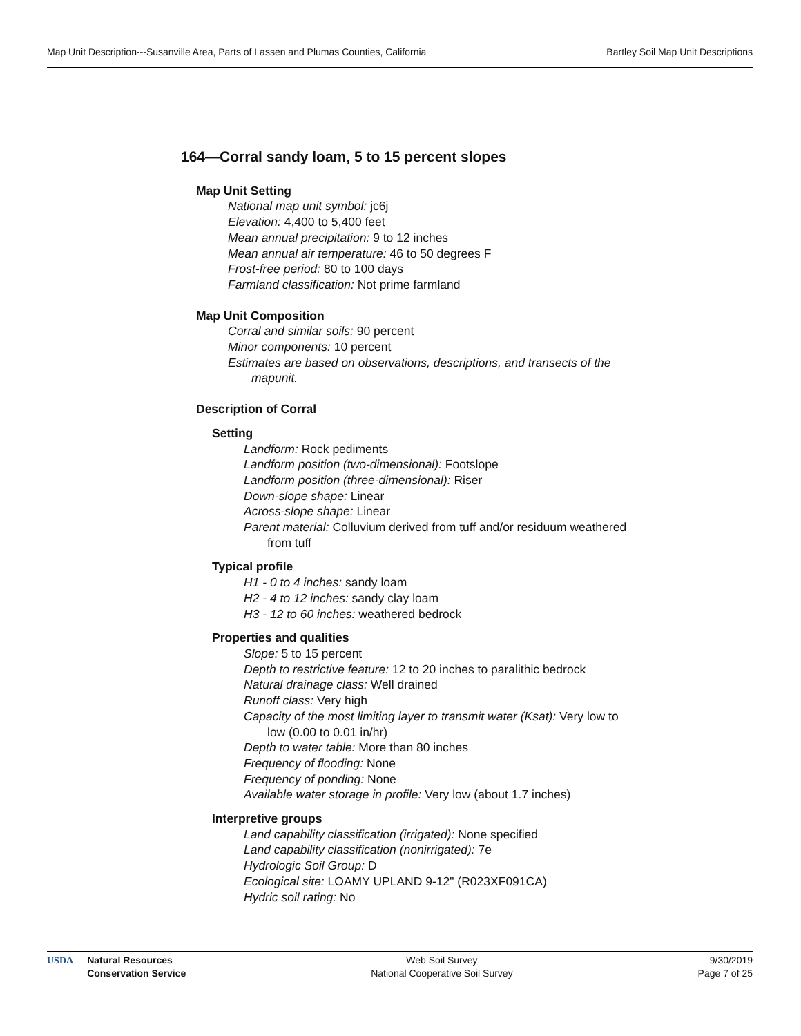Map Unit Description---Susanville Area, Parts of Lassen and Plumas Counties, California Bartley Soil Map Unit Descriptions
164—Corral sandy loam, 5 to 15 percent slopes
Map Unit Setting
National map unit symbol: jc6j
Elevation: 4,400 to 5,400 feet
Mean annual precipitation: 9 to 12 inches
Mean annual air temperature: 46 to 50 degrees F
Frost-free period: 80 to 100 days
Farmland classification: Not prime farmland
Map Unit Composition
Corral and similar soils: 90 percent
Minor components: 10 percent
Estimates are based on observations, descriptions, and transects of the mapunit.
Description of Corral
Setting
Landform: Rock pediments
Landform position (two-dimensional): Footslope
Landform position (three-dimensional): Riser
Down-slope shape: Linear
Across-slope shape: Linear
Parent material: Colluvium derived from tuff and/or residuum weathered from tuff
Typical profile
H1 - 0 to 4 inches: sandy loam
H2 - 4 to 12 inches: sandy clay loam
H3 - 12 to 60 inches: weathered bedrock
Properties and qualities
Slope: 5 to 15 percent
Depth to restrictive feature: 12 to 20 inches to paralithic bedrock
Natural drainage class: Well drained
Runoff class: Very high
Capacity of the most limiting layer to transmit water (Ksat): Very low to low (0.00 to 0.01 in/hr)
Depth to water table: More than 80 inches
Frequency of flooding: None
Frequency of ponding: None
Available water storage in profile: Very low (about 1.7 inches)
Interpretive groups
Land capability classification (irrigated): None specified
Land capability classification (nonirrigated): 7e
Hydrologic Soil Group: D
Ecological site: LOAMY UPLAND 9-12" (R023XF091CA)
Hydric soil rating: No
USDA Natural Resources
Conservation Service
Web Soil Survey
National Cooperative Soil Survey
9/30/2019
Page 7 of 25